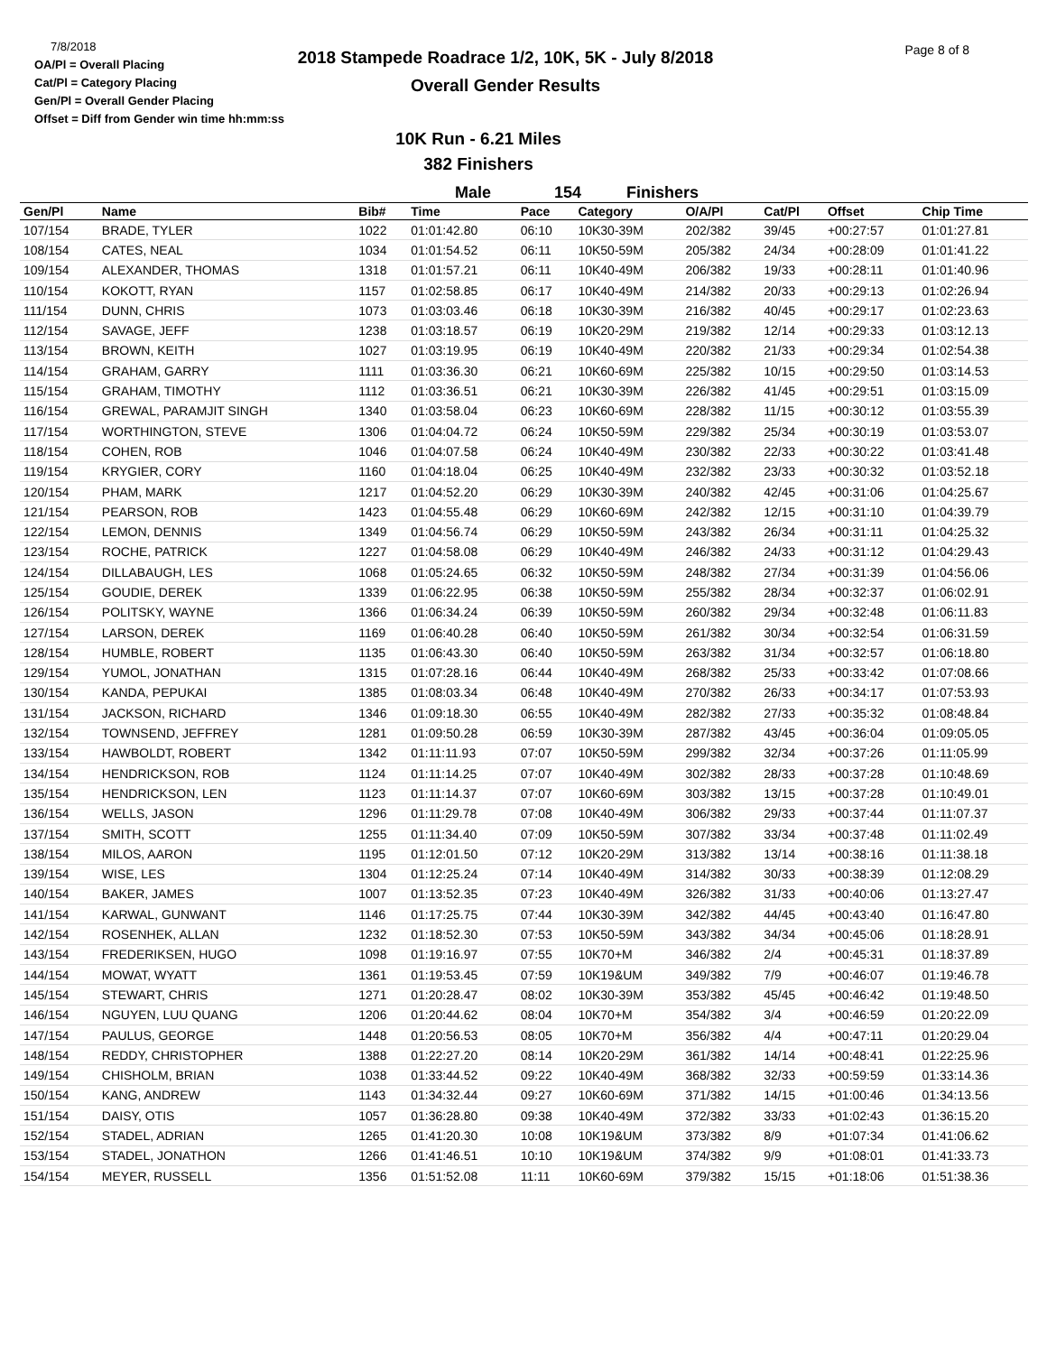7/8/2018
OA/Pl = Overall Placing
Cat/Pl = Category Placing
Gen/Pl = Overall Gender Placing
Offset = Diff from Gender win time hh:mm:ss
2018 Stampede Roadrace 1/2, 10K, 5K - July 8/2018
Overall Gender Results
Page 8 of 8
10K Run - 6.21 Miles
382 Finishers
Male 154 Finishers
| Gen/Pl | Name | Bib# | Time | Pace | Category | O/A/Pl | Cat/Pl | Offset | Chip Time |
| --- | --- | --- | --- | --- | --- | --- | --- | --- | --- |
| 107/154 | BRADE, TYLER | 1022 | 01:01:42.80 | 06:10 | 10K30-39M | 202/382 | 39/45 | +00:27:57 | 01:01:27.81 |
| 108/154 | CATES, NEAL | 1034 | 01:01:54.52 | 06:11 | 10K50-59M | 205/382 | 24/34 | +00:28:09 | 01:01:41.22 |
| 109/154 | ALEXANDER, THOMAS | 1318 | 01:01:57.21 | 06:11 | 10K40-49M | 206/382 | 19/33 | +00:28:11 | 01:01:40.96 |
| 110/154 | KOKOTT, RYAN | 1157 | 01:02:58.85 | 06:17 | 10K40-49M | 214/382 | 20/33 | +00:29:13 | 01:02:26.94 |
| 111/154 | DUNN, CHRIS | 1073 | 01:03:03.46 | 06:18 | 10K30-39M | 216/382 | 40/45 | +00:29:17 | 01:02:23.63 |
| 112/154 | SAVAGE, JEFF | 1238 | 01:03:18.57 | 06:19 | 10K20-29M | 219/382 | 12/14 | +00:29:33 | 01:03:12.13 |
| 113/154 | BROWN, KEITH | 1027 | 01:03:19.95 | 06:19 | 10K40-49M | 220/382 | 21/33 | +00:29:34 | 01:02:54.38 |
| 114/154 | GRAHAM, GARRY | 1111 | 01:03:36.30 | 06:21 | 10K60-69M | 225/382 | 10/15 | +00:29:50 | 01:03:14.53 |
| 115/154 | GRAHAM, TIMOTHY | 1112 | 01:03:36.51 | 06:21 | 10K30-39M | 226/382 | 41/45 | +00:29:51 | 01:03:15.09 |
| 116/154 | GREWAL, PARAMJIT SINGH | 1340 | 01:03:58.04 | 06:23 | 10K60-69M | 228/382 | 11/15 | +00:30:12 | 01:03:55.39 |
| 117/154 | WORTHINGTON, STEVE | 1306 | 01:04:04.72 | 06:24 | 10K50-59M | 229/382 | 25/34 | +00:30:19 | 01:03:53.07 |
| 118/154 | COHEN, ROB | 1046 | 01:04:07.58 | 06:24 | 10K40-49M | 230/382 | 22/33 | +00:30:22 | 01:03:41.48 |
| 119/154 | KRYGIER, CORY | 1160 | 01:04:18.04 | 06:25 | 10K40-49M | 232/382 | 23/33 | +00:30:32 | 01:03:52.18 |
| 120/154 | PHAM, MARK | 1217 | 01:04:52.20 | 06:29 | 10K30-39M | 240/382 | 42/45 | +00:31:06 | 01:04:25.67 |
| 121/154 | PEARSON, ROB | 1423 | 01:04:55.48 | 06:29 | 10K60-69M | 242/382 | 12/15 | +00:31:10 | 01:04:39.79 |
| 122/154 | LEMON, DENNIS | 1349 | 01:04:56.74 | 06:29 | 10K50-59M | 243/382 | 26/34 | +00:31:11 | 01:04:25.32 |
| 123/154 | ROCHE, PATRICK | 1227 | 01:04:58.08 | 06:29 | 10K40-49M | 246/382 | 24/33 | +00:31:12 | 01:04:29.43 |
| 124/154 | DILLABAUGH, LES | 1068 | 01:05:24.65 | 06:32 | 10K50-59M | 248/382 | 27/34 | +00:31:39 | 01:04:56.06 |
| 125/154 | GOUDIE, DEREK | 1339 | 01:06:22.95 | 06:38 | 10K50-59M | 255/382 | 28/34 | +00:32:37 | 01:06:02.91 |
| 126/154 | POLITSKY, WAYNE | 1366 | 01:06:34.24 | 06:39 | 10K50-59M | 260/382 | 29/34 | +00:32:48 | 01:06:11.83 |
| 127/154 | LARSON, DEREK | 1169 | 01:06:40.28 | 06:40 | 10K50-59M | 261/382 | 30/34 | +00:32:54 | 01:06:31.59 |
| 128/154 | HUMBLE, ROBERT | 1135 | 01:06:43.30 | 06:40 | 10K50-59M | 263/382 | 31/34 | +00:32:57 | 01:06:18.80 |
| 129/154 | YUMOL, JONATHAN | 1315 | 01:07:28.16 | 06:44 | 10K40-49M | 268/382 | 25/33 | +00:33:42 | 01:07:08.66 |
| 130/154 | KANDA, PEPUKAI | 1385 | 01:08:03.34 | 06:48 | 10K40-49M | 270/382 | 26/33 | +00:34:17 | 01:07:53.93 |
| 131/154 | JACKSON, RICHARD | 1346 | 01:09:18.30 | 06:55 | 10K40-49M | 282/382 | 27/33 | +00:35:32 | 01:08:48.84 |
| 132/154 | TOWNSEND, JEFFREY | 1281 | 01:09:50.28 | 06:59 | 10K30-39M | 287/382 | 43/45 | +00:36:04 | 01:09:05.05 |
| 133/154 | HAWBOLDT, ROBERT | 1342 | 01:11:11.93 | 07:07 | 10K50-59M | 299/382 | 32/34 | +00:37:26 | 01:11:05.99 |
| 134/154 | HENDRICKSON, ROB | 1124 | 01:11:14.25 | 07:07 | 10K40-49M | 302/382 | 28/33 | +00:37:28 | 01:10:48.69 |
| 135/154 | HENDRICKSON, LEN | 1123 | 01:11:14.37 | 07:07 | 10K60-69M | 303/382 | 13/15 | +00:37:28 | 01:10:49.01 |
| 136/154 | WELLS, JASON | 1296 | 01:11:29.78 | 07:08 | 10K40-49M | 306/382 | 29/33 | +00:37:44 | 01:11:07.37 |
| 137/154 | SMITH, SCOTT | 1255 | 01:11:34.40 | 07:09 | 10K50-59M | 307/382 | 33/34 | +00:37:48 | 01:11:02.49 |
| 138/154 | MILOS, AARON | 1195 | 01:12:01.50 | 07:12 | 10K20-29M | 313/382 | 13/14 | +00:38:16 | 01:11:38.18 |
| 139/154 | WISE, LES | 1304 | 01:12:25.24 | 07:14 | 10K40-49M | 314/382 | 30/33 | +00:38:39 | 01:12:08.29 |
| 140/154 | BAKER, JAMES | 1007 | 01:13:52.35 | 07:23 | 10K40-49M | 326/382 | 31/33 | +00:40:06 | 01:13:27.47 |
| 141/154 | KARWAL, GUNWANT | 1146 | 01:17:25.75 | 07:44 | 10K30-39M | 342/382 | 44/45 | +00:43:40 | 01:16:47.80 |
| 142/154 | ROSENHEK, ALLAN | 1232 | 01:18:52.30 | 07:53 | 10K50-59M | 343/382 | 34/34 | +00:45:06 | 01:18:28.91 |
| 143/154 | FREDERIKSEN, HUGO | 1098 | 01:19:16.97 | 07:55 | 10K70+M | 346/382 | 2/4 | +00:45:31 | 01:18:37.89 |
| 144/154 | MOWAT, WYATT | 1361 | 01:19:53.45 | 07:59 | 10K19&UM | 349/382 | 7/9 | +00:46:07 | 01:19:46.78 |
| 145/154 | STEWART, CHRIS | 1271 | 01:20:28.47 | 08:02 | 10K30-39M | 353/382 | 45/45 | +00:46:42 | 01:19:48.50 |
| 146/154 | NGUYEN, LUU QUANG | 1206 | 01:20:44.62 | 08:04 | 10K70+M | 354/382 | 3/4 | +00:46:59 | 01:20:22.09 |
| 147/154 | PAULUS, GEORGE | 1448 | 01:20:56.53 | 08:05 | 10K70+M | 356/382 | 4/4 | +00:47:11 | 01:20:29.04 |
| 148/154 | REDDY, CHRISTOPHER | 1388 | 01:22:27.20 | 08:14 | 10K20-29M | 361/382 | 14/14 | +00:48:41 | 01:22:25.96 |
| 149/154 | CHISHOLM, BRIAN | 1038 | 01:33:44.52 | 09:22 | 10K40-49M | 368/382 | 32/33 | +00:59:59 | 01:33:14.36 |
| 150/154 | KANG, ANDREW | 1143 | 01:34:32.44 | 09:27 | 10K60-69M | 371/382 | 14/15 | +01:00:46 | 01:34:13.56 |
| 151/154 | DAISY, OTIS | 1057 | 01:36:28.80 | 09:38 | 10K40-49M | 372/382 | 33/33 | +01:02:43 | 01:36:15.20 |
| 152/154 | STADEL, ADRIAN | 1265 | 01:41:20.30 | 10:08 | 10K19&UM | 373/382 | 8/9 | +01:07:34 | 01:41:06.62 |
| 153/154 | STADEL, JONATHON | 1266 | 01:41:46.51 | 10:10 | 10K19&UM | 374/382 | 9/9 | +01:08:01 | 01:41:33.73 |
| 154/154 | MEYER, RUSSELL | 1356 | 01:51:52.08 | 11:11 | 10K60-69M | 379/382 | 15/15 | +01:18:06 | 01:51:38.36 |